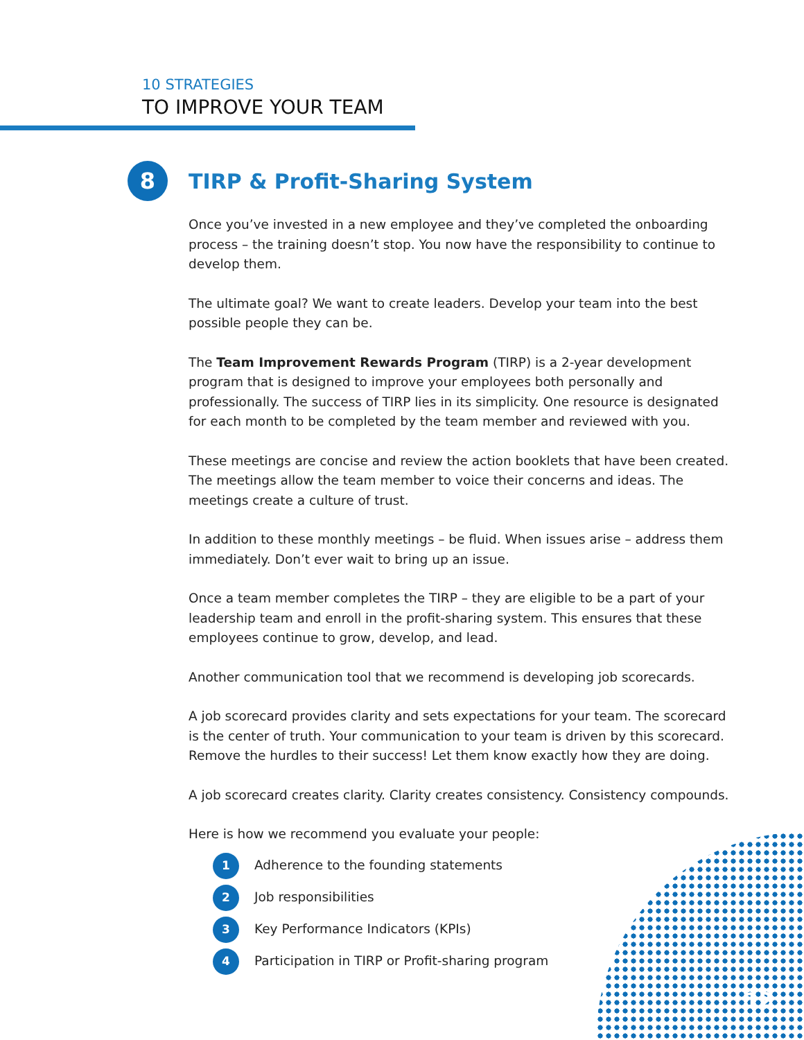10 STRATEGIES
TO IMPROVE YOUR TEAM
8
TIRP & Profit-Sharing System
Once you’ve invested in a new employee and they’ve completed the onboarding process – the training doesn’t stop. You now have the responsibility to continue to develop them.
The ultimate goal? We want to create leaders. Develop your team into the best possible people they can be.
The Team Improvement Rewards Program (TIRP) is a 2-year development program that is designed to improve your employees both personally and professionally. The success of TIRP lies in its simplicity. One resource is designated for each month to be completed by the team member and reviewed with you.
These meetings are concise and review the action booklets that have been created. The meetings allow the team member to voice their concerns and ideas. The meetings create a culture of trust.
In addition to these monthly meetings – be fluid. When issues arise – address them immediately. Don’t ever wait to bring up an issue.
Once a team member completes the TIRP – they are eligible to be a part of your leadership team and enroll in the profit-sharing system. This ensures that these employees continue to grow, develop, and lead.
Another communication tool that we recommend is developing job scorecards.
A job scorecard provides clarity and sets expectations for your team. The scorecard is the center of truth. Your communication to your team is driven by this scorecard. Remove the hurdles to their success! Let them know exactly how they are doing.
A job scorecard creates clarity. Clarity creates consistency. Consistency compounds.
Here is how we recommend you evaluate your people:
1 Adherence to the founding statements
2 Job responsibilities
3 Key Performance Indicators (KPIs)
4 Participation in TIRP or Profit-sharing program
12